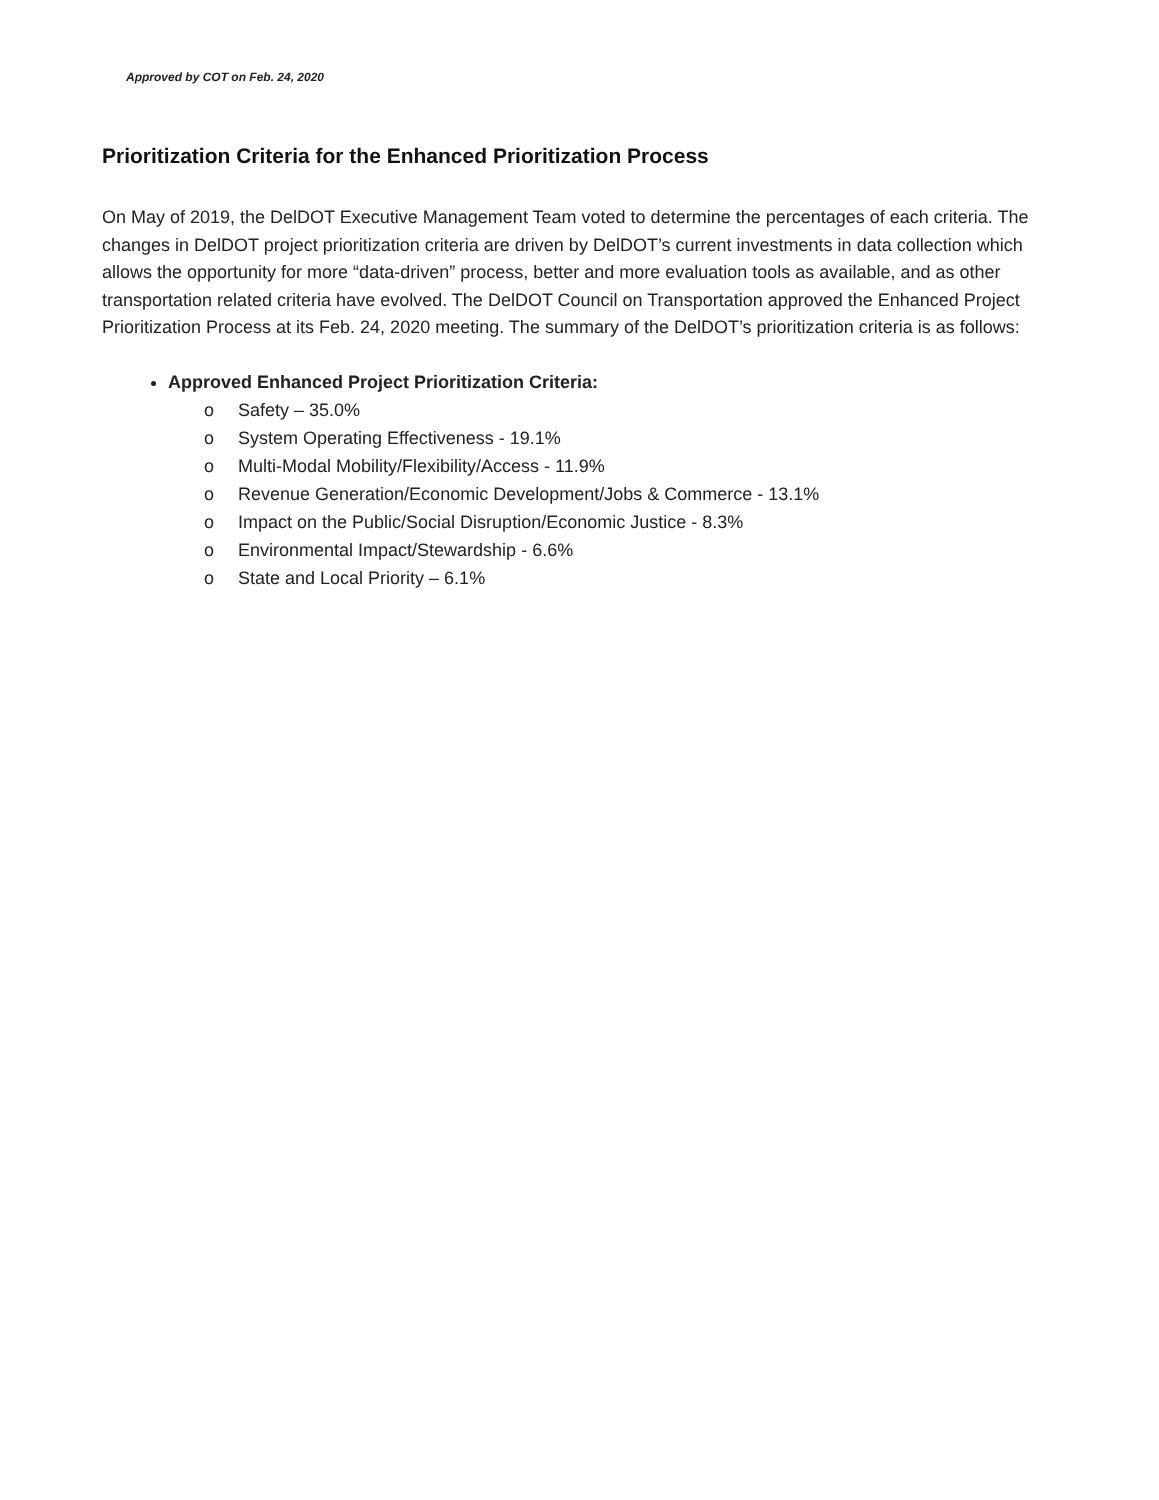Approved by COT on Feb. 24, 2020
Prioritization Criteria for the Enhanced Prioritization Process
On May of 2019, the DelDOT Executive Management Team voted to determine the percentages of each criteria. The changes in DelDOT project prioritization criteria are driven by DelDOT’s current investments in data collection which allows the opportunity for more “data-driven” process, better and more evaluation tools as available, and as other transportation related criteria have evolved. The DelDOT Council on Transportation approved the Enhanced Project Prioritization Process at its Feb. 24, 2020 meeting. The summary of the DelDOT’s prioritization criteria is as follows:
Approved Enhanced Project Prioritization Criteria:
o Safety – 35.0%
o System Operating Effectiveness - 19.1%
o Multi-Modal Mobility/Flexibility/Access - 11.9%
o Revenue Generation/Economic Development/Jobs & Commerce - 13.1%
o Impact on the Public/Social Disruption/Economic Justice - 8.3%
o Environmental Impact/Stewardship - 6.6%
o State and Local Priority – 6.1%